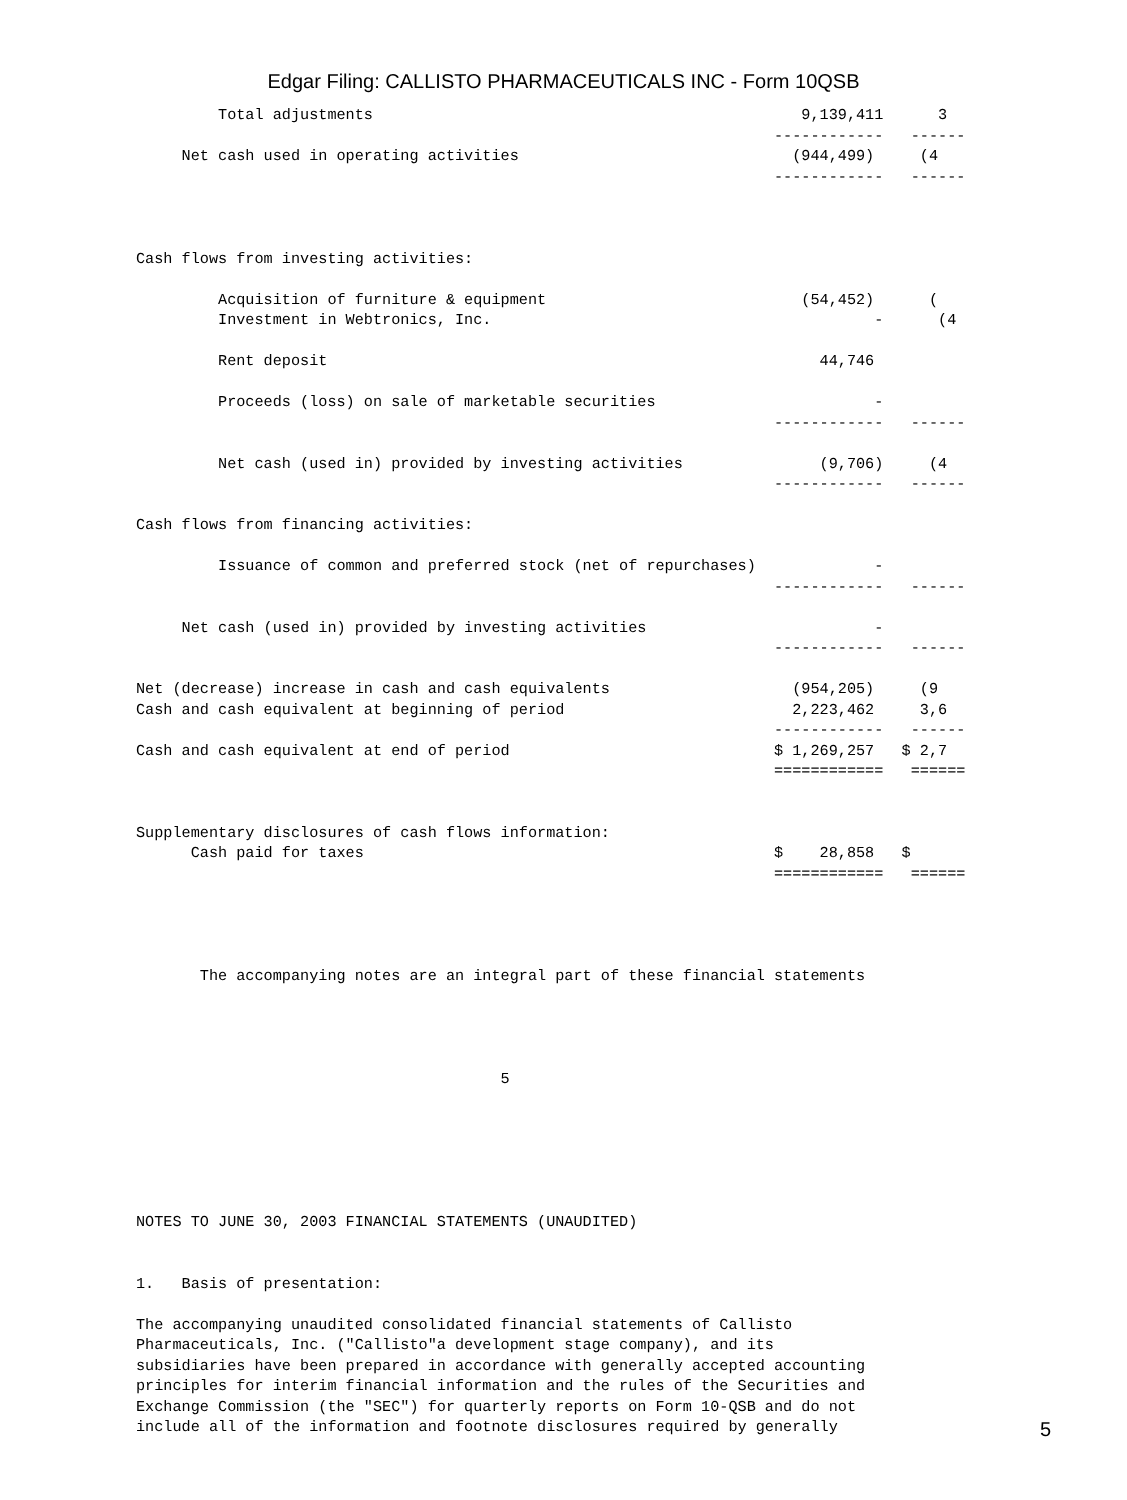Edgar Filing: CALLISTO PHARMACEUTICALS INC - Form 10QSB
         Total adjustments                                               9,139,411      3
                                                                      ------------   ------
     Net cash used in operating activities                              (944,499)     (4
                                                                      ------------   ------



Cash flows from investing activities:

         Acquisition of furniture & equipment                            (54,452)      (
         Investment in Webtronics, Inc.                                          -      (4

         Rent deposit                                                      44,746

         Proceeds (loss) on sale of marketable securities                        -
                                                                      ------------   ------

         Net cash (used in) provided by investing activities               (9,706)     (4
                                                                      ------------   ------

Cash flows from financing activities:

         Issuance of common and preferred stock (net of repurchases)             -
                                                                      ------------   ------

     Net cash (used in) provided by investing activities                         -
                                                                      ------------   ------

Net (decrease) increase in cash and cash equivalents                    (954,205)     (9
Cash and cash equivalent at beginning of period                         2,223,462     3,6
                                                                      ------------   ------
Cash and cash equivalent at end of period                             $ 1,269,257   $ 2,7
                                                                      ============   ======


Supplementary disclosures of cash flows information:
      Cash paid for taxes                                             $    28,858   $
                                                                      ============   ======




       The accompanying notes are an integral part of these financial statements




                                        5






NOTES TO JUNE 30, 2003 FINANCIAL STATEMENTS (UNAUDITED)


1.   Basis of presentation:

The accompanying unaudited consolidated financial statements of Callisto
Pharmaceuticals, Inc. ("Callisto"a development stage company), and its
subsidiaries have been prepared in accordance with generally accepted accounting
principles for interim financial information and the rules of the Securities and
Exchange Commission (the "SEC") for quarterly reports on Form 10-QSB and do not
include all of the information and footnote disclosures required by generally
5